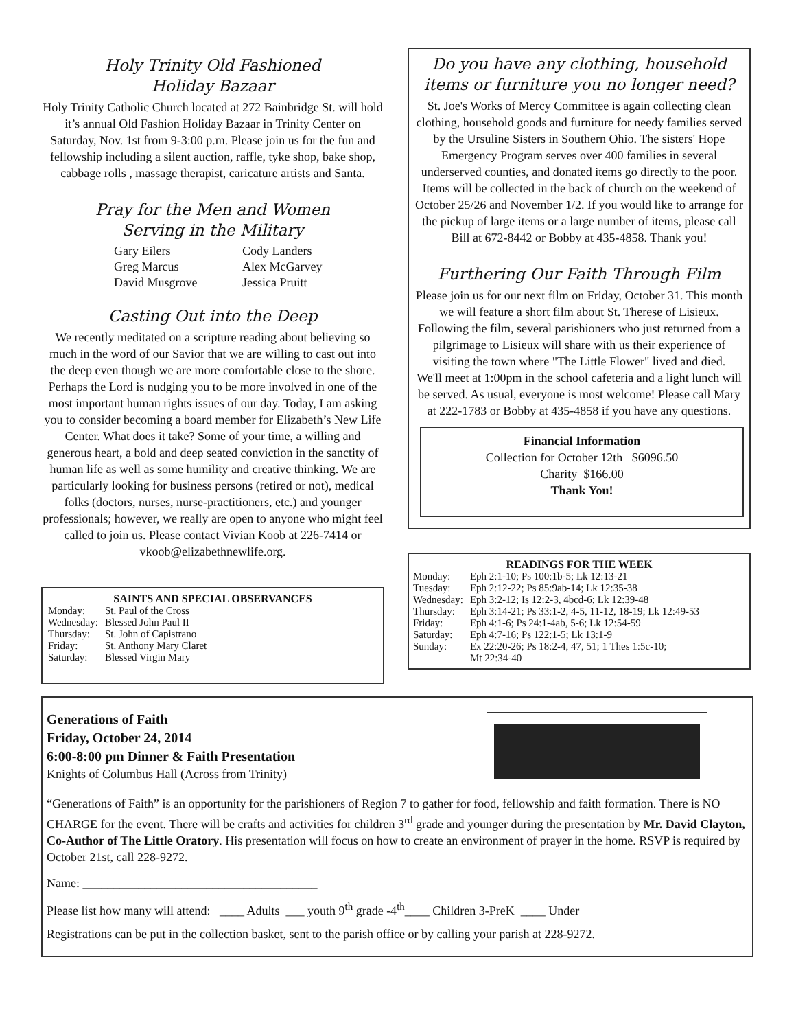Holy Trinity Old Fashioned
Holiday Bazaar
Holy Trinity Catholic Church located at 272 Bainbridge St. will hold it’s annual Old Fashion Holiday Bazaar in Trinity Center on Saturday, Nov. 1st from 9-3:00 p.m. Please join us for the fun and fellowship including a silent auction, raffle, tyke shop, bake shop, cabbage rolls , massage therapist, caricature artists and Santa.
Pray for the Men and Women
Serving in the Military
| Gary Eilers | Cody Landers |
| Greg Marcus | Alex McGarvey |
| David Musgrove | Jessica Pruitt |
Casting Out into the Deep
We recently meditated on a scripture reading about believing so much in the word of our Savior that we are willing to cast out into the deep even though we are more comfortable close to the shore. Perhaps the Lord is nudging you to be more involved in one of the most important human rights issues of our day. Today, I am asking you to consider becoming a board member for Elizabeth’s New Life Center. What does it take? Some of your time, a willing and generous heart, a bold and deep seated conviction in the sanctity of human life as well as some humility and creative thinking. We are particularly looking for business persons (retired or not), medical folks (doctors, nurses, nurse-practitioners, etc.) and younger professionals; however, we really are open to anyone who might feel called to join us. Please contact Vivian Koob at 226-7414 or vkoob@elizabethnewlife.org.
SAINTS AND SPECIAL OBSERVANCES
| Monday: | St. Paul of the Cross |
| Wednesday: | Blessed John Paul II |
| Thursday: | St. John of Capistrano |
| Friday: | St. Anthony Mary Claret |
| Saturday: | Blessed Virgin Mary |
Do you have any clothing, household items or furniture you no longer need?
St. Joe's Works of Mercy Committee is again collecting clean clothing, household goods and furniture for needy families served by the Ursuline Sisters in Southern Ohio. The sisters' Hope Emergency Program serves over 400 families in several underserved counties, and donated items go directly to the poor. Items will be collected in the back of church on the weekend of October 25/26 and November 1/2. If you would like to arrange for the pickup of large items or a large number of items, please call Bill at 672-8442 or Bobby at 435-4858. Thank you!
Furthering Our Faith Through Film
Please join us for our next film on Friday, October 31. This month we will feature a short film about St. Therese of Lisieux. Following the film, several parishioners who just returned from a pilgrimage to Lisieux will share with us their experience of visiting the town where "The Little Flower" lived and died.
We'll meet at 1:00pm in the school cafeteria and a light lunch will be served. As usual, everyone is most welcome! Please call Mary at 222-1783 or Bobby at 435-4858 if you have any questions.
Financial Information
Collection for October 12th $6096.50
Charity $166.00
Thank You!
READINGS FOR THE WEEK
| Monday: | Eph 2:1-10; Ps 100:1b-5; Lk 12:13-21 |
| Tuesday: | Eph 2:12-22; Ps 85:9ab-14; Lk 12:35-38 |
| Wednesday: | Eph 3:2-12; Is 12:2-3, 4bcd-6; Lk 12:39-48 |
| Thursday: | Eph 3:14-21; Ps 33:1-2, 4-5, 11-12, 18-19; Lk 12:49-53 |
| Friday: | Eph 4:1-6; Ps 24:1-4ab, 5-6; Lk 12:54-59 |
| Saturday: | Eph 4:7-16; Ps 122:1-5; Lk 13:1-9 |
| Sunday: | Ex 22:20-26; Ps 18:2-4, 47, 51; 1 Thes 1:5c-10; Mt 22:34-40 |
Generations of Faith
Friday, October 24, 2014
6:00-8:00 pm Dinner & Faith Presentation
Knights of Columbus Hall (Across from Trinity)
“Generations of Faith” is an opportunity for the parishioners of Region 7 to gather for food, fellowship and faith formation. There is NO CHARGE for the event. There will be crafts and activities for children 3<sup>rd</sup> grade and younger during the presentation by Mr. David Clayton, Co-Author of The Little Oratory. His presentation will focus on how to create an environment of prayer in the home. RSVP is required by October 21st, call 228-9272.
Name: ______________________________________
Please list how many will attend: ____ Adults ___ youth 9<sup>th</sup> grade -4<sup>th</sup>____ Children 3-PreK ____ Under
Registrations can be put in the collection basket, sent to the parish office or by calling your parish at 228-9272.